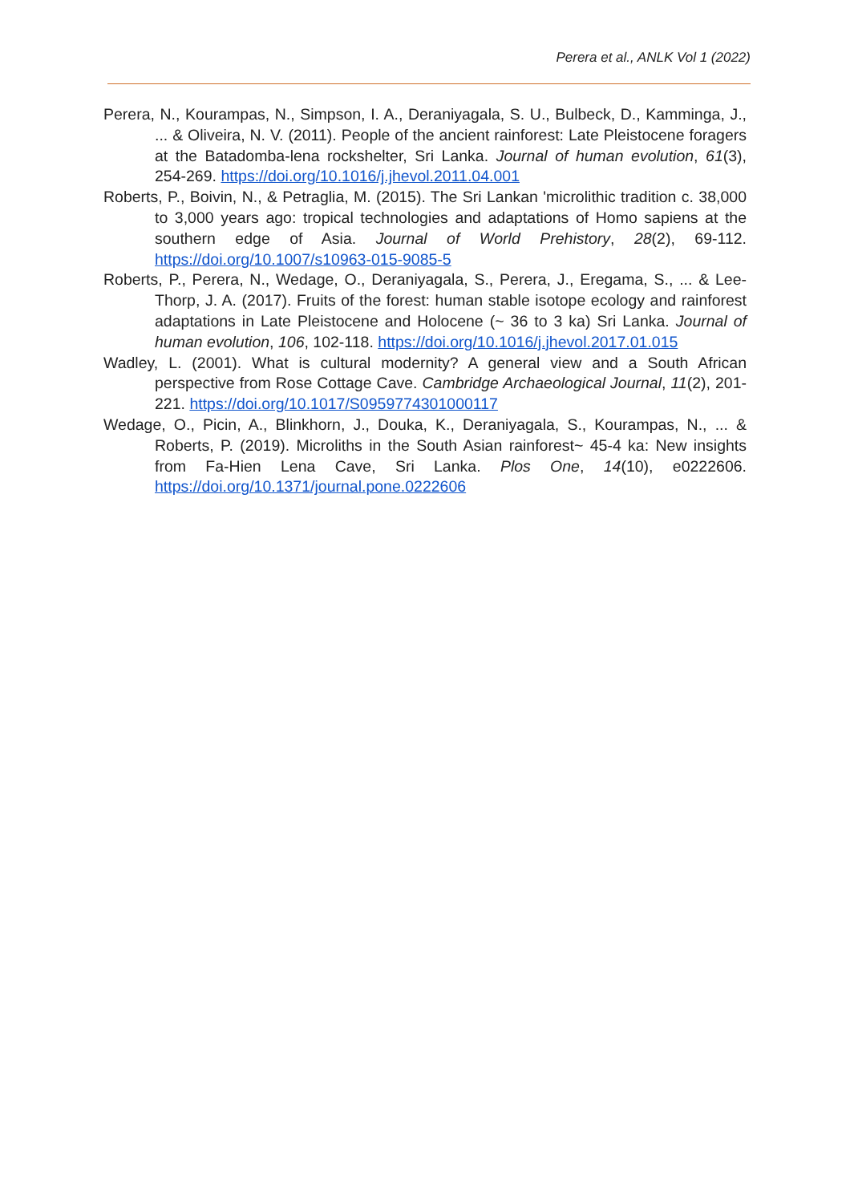Perera et al., ANLK Vol 1 (2022)
Perera, N., Kourampas, N., Simpson, I. A., Deraniyagala, S. U., Bulbeck, D., Kamminga, J., ... & Oliveira, N. V. (2011). People of the ancient rainforest: Late Pleistocene foragers at the Batadomba-lena rockshelter, Sri Lanka. Journal of human evolution, 61(3), 254-269. https://doi.org/10.1016/j.jhevol.2011.04.001
Roberts, P., Boivin, N., & Petraglia, M. (2015). The Sri Lankan 'microlithic tradition c. 38,000 to 3,000 years ago: tropical technologies and adaptations of Homo sapiens at the southern edge of Asia. Journal of World Prehistory, 28(2), 69-112. https://doi.org/10.1007/s10963-015-9085-5
Roberts, P., Perera, N., Wedage, O., Deraniyagala, S., Perera, J., Eregama, S., ... & Lee-Thorp, J. A. (2017). Fruits of the forest: human stable isotope ecology and rainforest adaptations in Late Pleistocene and Holocene (~ 36 to 3 ka) Sri Lanka. Journal of human evolution, 106, 102-118. https://doi.org/10.1016/j.jhevol.2017.01.015
Wadley, L. (2001). What is cultural modernity? A general view and a South African perspective from Rose Cottage Cave. Cambridge Archaeological Journal, 11(2), 201-221. https://doi.org/10.1017/S0959774301000117
Wedage, O., Picin, A., Blinkhorn, J., Douka, K., Deraniyagala, S., Kourampas, N., ... & Roberts, P. (2019). Microliths in the South Asian rainforest~ 45-4 ka: New insights from Fa-Hien Lena Cave, Sri Lanka. Plos One, 14(10), e0222606. https://doi.org/10.1371/journal.pone.0222606